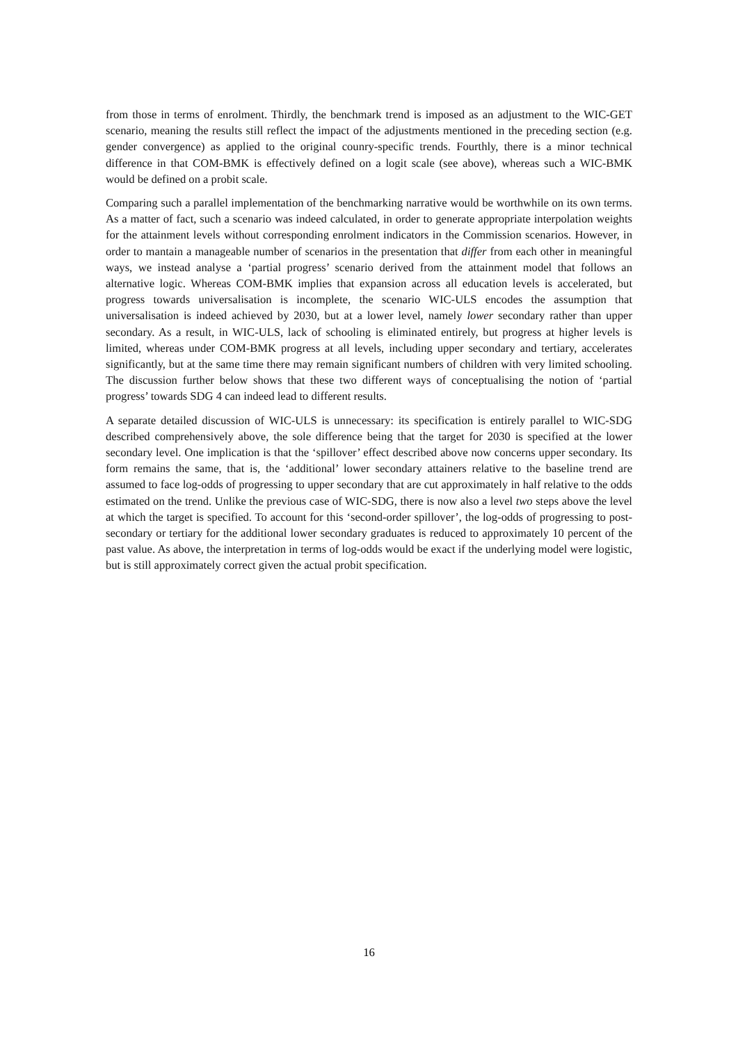from those in terms of enrolment. Thirdly, the benchmark trend is imposed as an adjustment to the WIC-GET scenario, meaning the results still reflect the impact of the adjustments mentioned in the preceding section (e.g. gender convergence) as applied to the original counry-specific trends. Fourthly, there is a minor technical difference in that COM-BMK is effectively defined on a logit scale (see above), whereas such a WIC-BMK would be defined on a probit scale.
Comparing such a parallel implementation of the benchmarking narrative would be worthwhile on its own terms. As a matter of fact, such a scenario was indeed calculated, in order to generate appropriate interpolation weights for the attainment levels without corresponding enrolment indicators in the Commission scenarios. However, in order to mantain a manageable number of scenarios in the presentation that differ from each other in meaningful ways, we instead analyse a ‘partial progress’ scenario derived from the attainment model that follows an alternative logic. Whereas COM-BMK implies that expansion across all education levels is accelerated, but progress towards universalisation is incomplete, the scenario WIC-ULS encodes the assumption that universalisation is indeed achieved by 2030, but at a lower level, namely lower secondary rather than upper secondary. As a result, in WIC-ULS, lack of schooling is eliminated entirely, but progress at higher levels is limited, whereas under COM-BMK progress at all levels, including upper secondary and tertiary, accelerates significantly, but at the same time there may remain significant numbers of children with very limited schooling. The discussion further below shows that these two different ways of conceptualising the notion of ‘partial progress’ towards SDG 4 can indeed lead to different results.
A separate detailed discussion of WIC-ULS is unnecessary: its specification is entirely parallel to WIC-SDG described comprehensively above, the sole difference being that the target for 2030 is specified at the lower secondary level. One implication is that the ‘spillover’ effect described above now concerns upper secondary. Its form remains the same, that is, the ‘additional’ lower secondary attainers relative to the baseline trend are assumed to face log-odds of progressing to upper secondary that are cut approximately in half relative to the odds estimated on the trend. Unlike the previous case of WIC-SDG, there is now also a level two steps above the level at which the target is specified. To account for this ‘second-order spillover’, the log-odds of progressing to post-secondary or tertiary for the additional lower secondary graduates is reduced to approximately 10 percent of the past value. As above, the interpretation in terms of log-odds would be exact if the underlying model were logistic, but is still approximately correct given the actual probit specification.
16